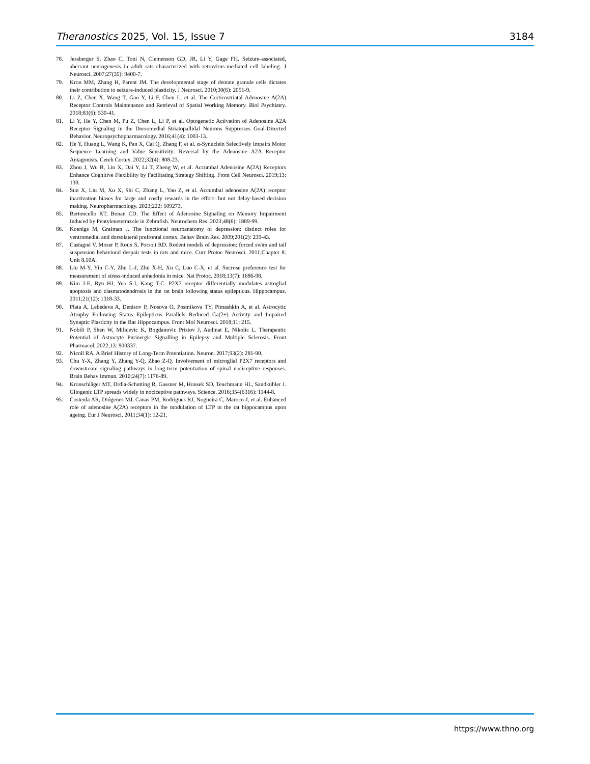Theranostics 2025, Vol. 15, Issue 7 3184
78. Jessberger S, Zhao C, Toni N, Clemenson GD, JR, Li Y, Gage FH. Seizure-associated, aberrant neurogenesis in adult rats characterized with retrovirus-mediated cell labeling. J Neurosci. 2007;27(35): 9400-7.
79. Kron MM, Zhang H, Parent JM. The developmental stage of dentate granule cells dictates their contribution to seizure-induced plasticity. J Neurosci. 2010;30(6): 2051-9.
80. Li Z, Chen X, Wang T, Gao Y, Li F, Chen L, et al. The Corticostriatal Adenosine A(2A) Receptor Controls Maintenance and Retrieval of Spatial Working Memory. Biol Psychiatry. 2018;83(6): 530-41.
81. Li Y, He Y, Chen M, Pu Z, Chen L, Li P, et al. Optogenetic Activation of Adenosine A2A Receptor Signaling in the Dorsomedial Striatopallidal Neurons Suppresses Goal-Directed Behavior. Neuropsychopharmacology. 2016;41(4): 1003-13.
82. He Y, Huang L, Wang K, Pan X, Cai Q, Zhang F, et al. α-Synuclein Selectively Impairs Motor Sequence Learning and Value Sensitivity: Reversal by the Adenosine A2A Receptor Antagonists. Cereb Cortex. 2022;32(4): 808-23.
83. Zhou J, Wu B, Lin X, Dai Y, Li T, Zheng W, et al. Accumbal Adenosine A(2A) Receptors Enhance Cognitive Flexibility by Facilitating Strategy Shifting. Front Cell Neurosci. 2019;13: 130.
84. Sun X, Liu M, Xu X, Shi C, Zhang L, Yao Z, et al. Accumbal adenosine A(2A) receptor inactivation biases for large and costly rewards in the effort- but not delay-based decision making. Neuropharmacology. 2023;222: 109273.
85. Bertoncello KT, Bonan CD. The Effect of Adenosine Signaling on Memory Impairment Induced by Pentylenetetrazole in Zebrafish. Neurochem Res. 2023;48(6): 1889-99.
86. Koenigs M, Grafman J. The functional neuroanatomy of depression: distinct roles for ventromedial and dorsolateral prefrontal cortex. Behav Brain Res. 2009;201(2): 239-43.
87. Castagné V, Moser P, Roux S, Porsolt RD. Rodent models of depression: forced swim and tail suspension behavioral despair tests in rats and mice. Curr Protoc Neurosci. 2011;Chapter 8: Unit 8.10A.
88. Liu M-Y, Yin C-Y, Zhu L-J, Zhu X-H, Xu C, Luo C-X, et al. Sucrose preference test for measurement of stress-induced anhedonia in mice. Nat Protoc. 2018;13(7): 1686-98.
89. Kim J-E, Ryu HJ, Yeo S-I, Kang T-C. P2X7 receptor differentially modulates astroglial apoptosis and clasmatodendrosis in the rat brain following status epilepticus. Hippocampus. 2011;21(12): 1318-33.
90. Plata A, Lebedeva A, Denisov P, Nosova O, Postnikova TY, Pimashkin A, et al. Astrocytic Atrophy Following Status Epilepticus Parallels Reduced Ca(2+) Activity and Impaired Synaptic Plasticity in the Rat Hippocampus. Front Mol Neurosci. 2018;11: 215.
91. Nobili P, Shen W, Milicevic K, Bogdanovic Pristov J, Audinat E, Nikolic L. Therapeutic Potential of Astrocyte Purinergic Signalling in Epilepsy and Multiple Sclerosis. Front Pharmacol. 2022;13: 900337.
92. Nicoll RA. A Brief History of Long-Term Potentiation. Neuron. 2017;93(2): 281-90.
93. Chu Y-X, Zhang Y, Zhang Y-Q, Zhao Z-Q. Involvement of microglial P2X7 receptors and downstream signaling pathways in long-term potentiation of spinal nociceptive responses. Brain Behav Immun. 2010;24(7): 1176-89.
94. Kronschläger MT, Drdla-Schutting R, Gassner M, Honsek SD, Teuchmann HL, Sandkühler J. Gliogenic LTP spreads widely in nociceptive pathways. Science. 2016;354(6316): 1144-8.
95. Costenla AR, Diógenes MJ, Canas PM, Rodrigues RJ, Nogueira C, Maroco J, et al. Enhanced role of adenosine A(2A) receptors in the modulation of LTP in the rat hippocampus upon ageing. Eur J Neurosci. 2011;34(1): 12-21.
https://www.thno.org